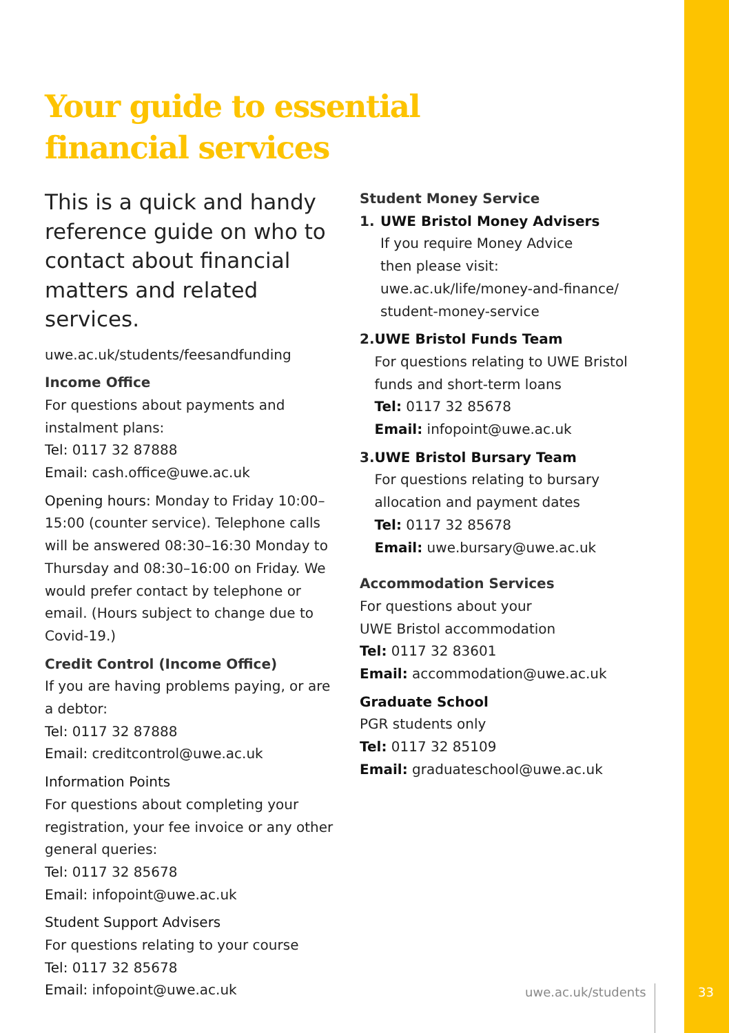Your guide to essential
financial services
This is a quick and handy reference guide on who to contact about financial matters and related services.
uwe.ac.uk/students/feesandfunding
Income Office
For questions about payments and instalment plans:
Tel: 0117 32 87888
Email: cash.office@uwe.ac.uk
Opening hours: Monday to Friday 10:00–15:00 (counter service). Telephone calls will be answered 08:30–16:30 Monday to Thursday and 08:30–16:00 on Friday. We would prefer contact by telephone or email. (Hours subject to change due to Covid-19.)
Credit Control (Income Office)
If you are having problems paying, or are a debtor:
Tel: 0117 32 87888
Email: creditcontrol@uwe.ac.uk
Information Points
For questions about completing your registration, your fee invoice or any other general queries:
Tel: 0117 32 85678
Email: infopoint@uwe.ac.uk
Student Support Advisers
For questions relating to your course
Tel: 0117 32 85678
Email: infopoint@uwe.ac.uk
Student Money Service
1. UWE Bristol Money Advisers
If you require Money Advice
then please visit:
uwe.ac.uk/life/money-and-finance/
student-money-service
2. UWE Bristol Funds Team
For questions relating to UWE Bristol funds and short-term loans
Tel: 0117 32 85678
Email: infopoint@uwe.ac.uk
3. UWE Bristol Bursary Team
For questions relating to bursary allocation and payment dates
Tel: 0117 32 85678
Email: uwe.bursary@uwe.ac.uk
Accommodation Services
For questions about your
UWE Bristol accommodation
Tel: 0117 32 83601
Email: accommodation@uwe.ac.uk
Graduate School
PGR students only
Tel: 0117 32 85109
Email: graduateschool@uwe.ac.uk
uwe.ac.uk/students 33